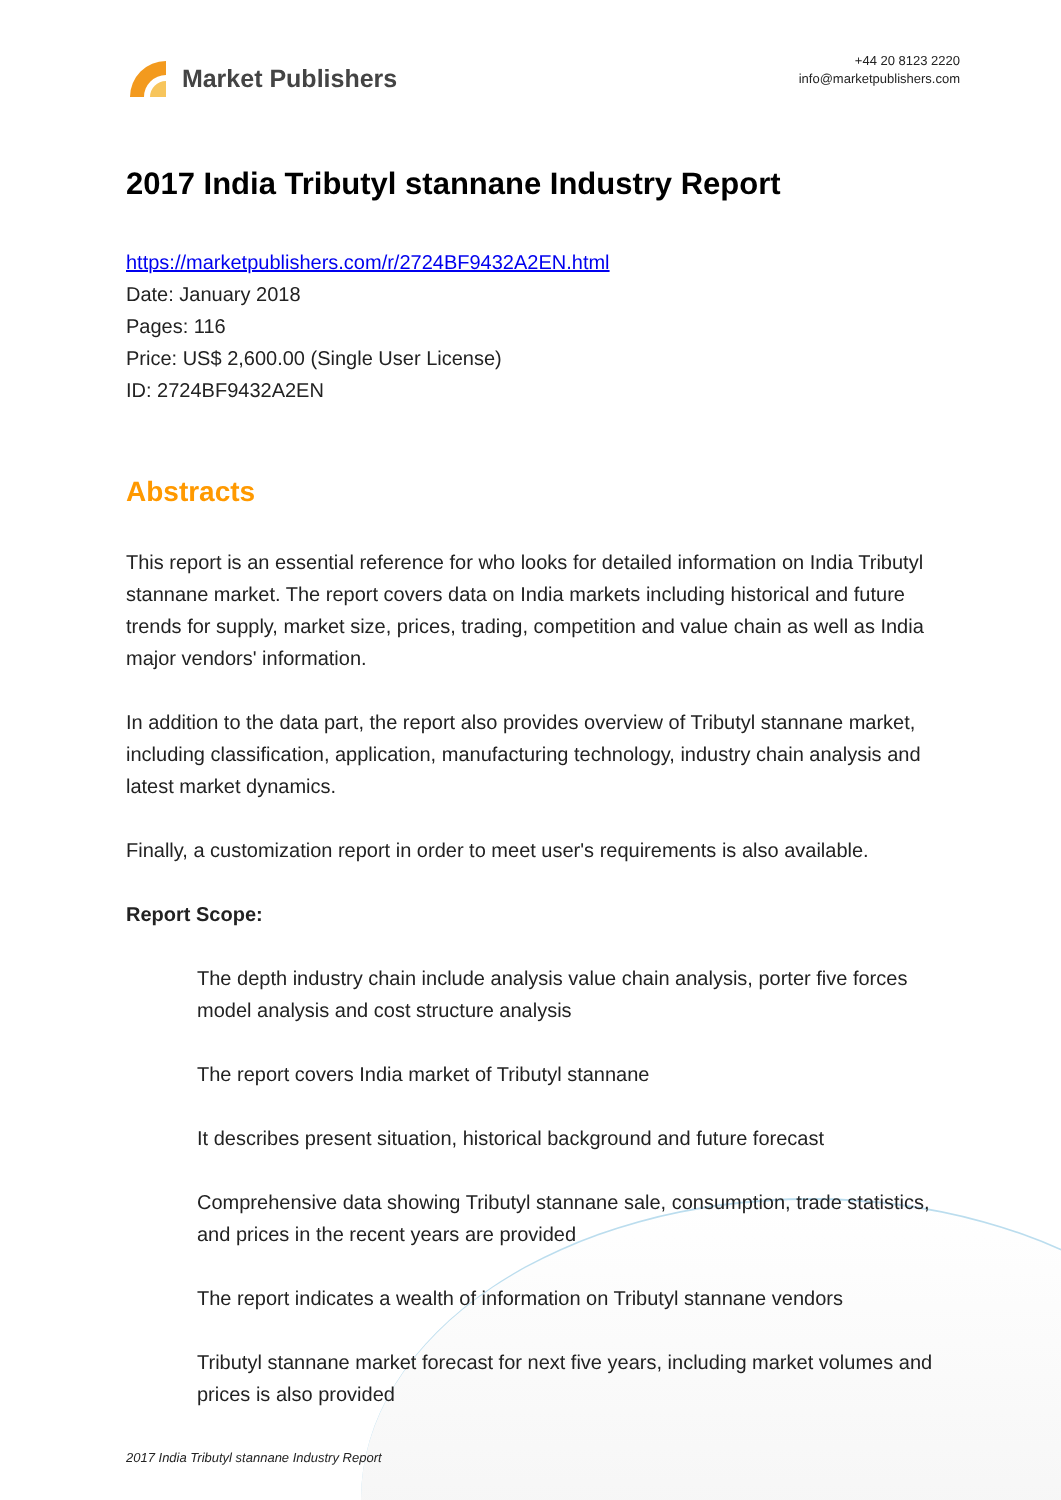Market Publishers
+44 20 8123 2220
info@marketpublishers.com
2017 India Tributyl stannane Industry Report
https://marketpublishers.com/r/2724BF9432A2EN.html
Date: January 2018
Pages: 116
Price: US$ 2,600.00 (Single User License)
ID: 2724BF9432A2EN
Abstracts
This report is an essential reference for who looks for detailed information on India Tributyl stannane market. The report covers data on India markets including historical and future trends for supply, market size, prices, trading, competition and value chain as well as India major vendors' information.
In addition to the data part, the report also provides overview of Tributyl stannane market, including classification, application, manufacturing technology, industry chain analysis and latest market dynamics.
Finally, a customization report in order to meet user's requirements is also available.
Report Scope:
The depth industry chain include analysis value chain analysis, porter five forces model analysis and cost structure analysis
The report covers India market of Tributyl stannane
It describes present situation, historical background and future forecast
Comprehensive data showing Tributyl stannane sale, consumption, trade statistics, and prices in the recent years are provided
The report indicates a wealth of information on Tributyl stannane vendors
Tributyl stannane market forecast for next five years, including market volumes and prices is also provided
2017 India Tributyl stannane Industry Report